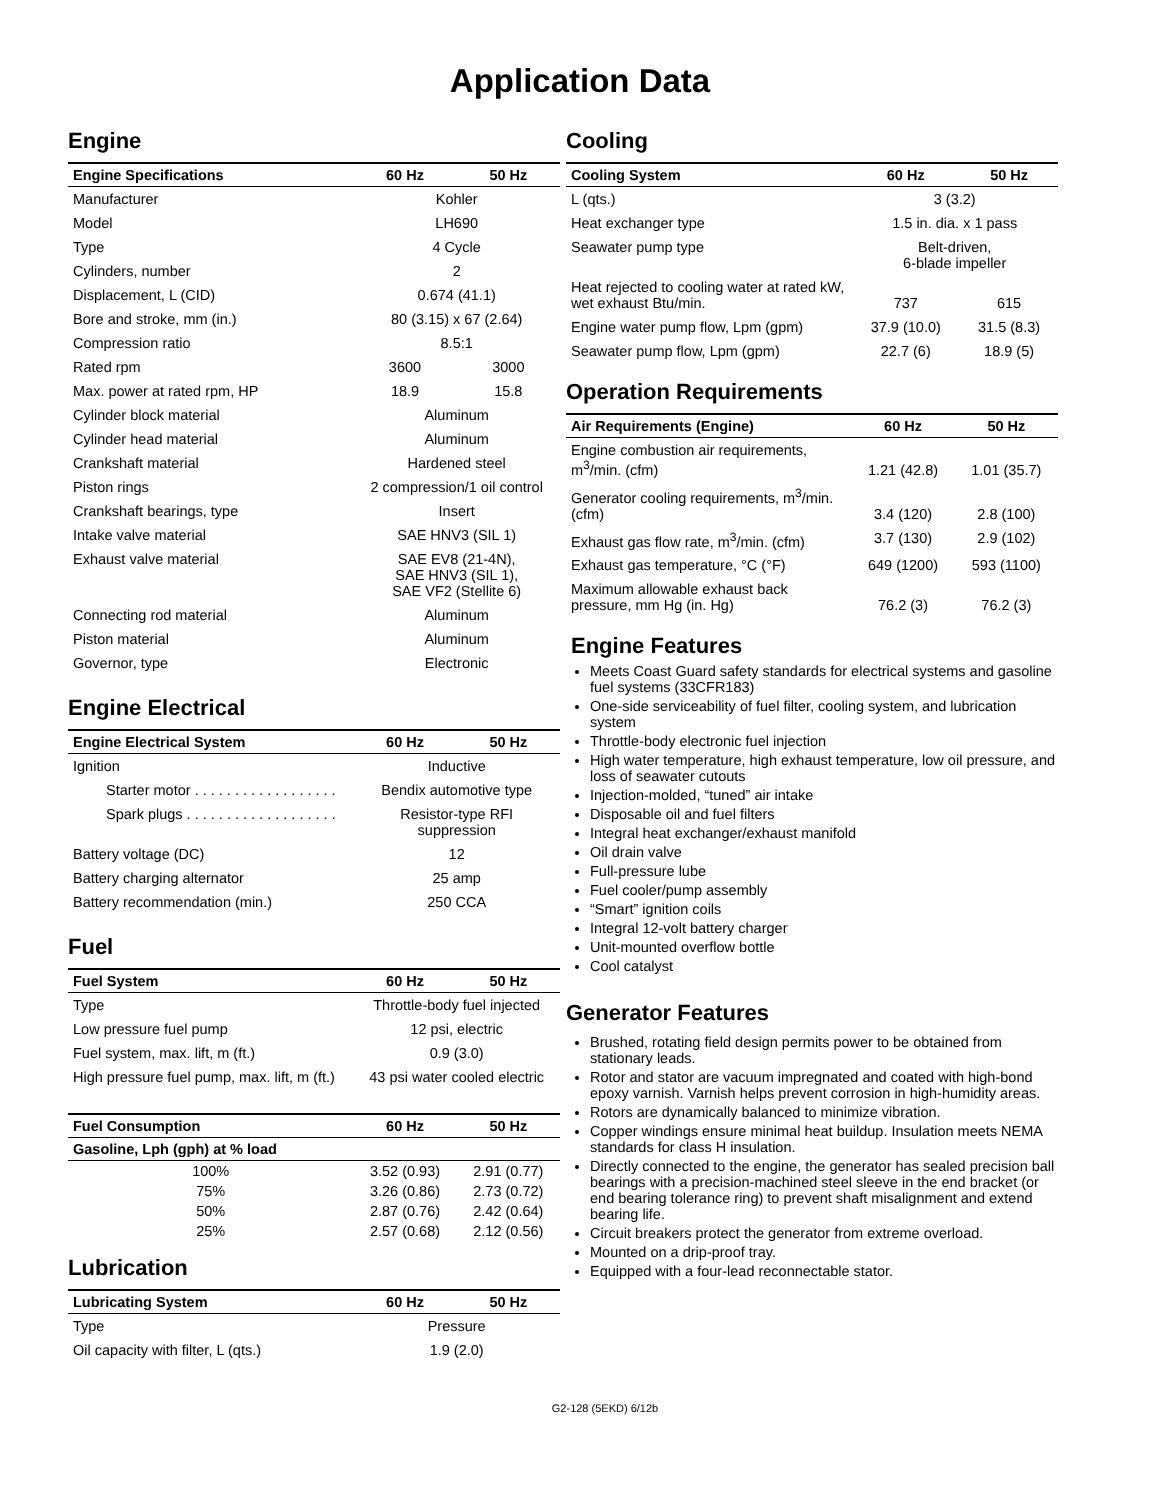Application Data
Engine
| Engine Specifications | 60 Hz | 50 Hz |
| --- | --- | --- |
| Manufacturer | Kohler | |
| Model | LH690 | |
| Type | 4 Cycle | |
| Cylinders, number | 2 | |
| Displacement, L (CID) | 0.674 (41.1) | |
| Bore and stroke, mm (in.) | 80 (3.15) x 67 (2.64) | |
| Compression ratio | 8.5:1 | |
| Rated rpm | 3600 | 3000 |
| Max. power at rated rpm, HP | 18.9 | 15.8 |
| Cylinder block material | Aluminum | |
| Cylinder head material | Aluminum | |
| Crankshaft material | Hardened steel | |
| Piston rings | 2 compression/1 oil control | |
| Crankshaft bearings, type | Insert | |
| Intake valve material | SAE HNV3 (SIL 1) | |
| Exhaust valve material | SAE EV8 (21-4N), SAE HNV3 (SIL 1), SAE VF2 (Stellite 6) | |
| Connecting rod material | Aluminum | |
| Piston material | Aluminum | |
| Governor, type | Electronic | |
Engine Electrical
| Engine Electrical System | 60 Hz | 50 Hz |
| --- | --- | --- |
| Ignition | Inductive | |
| Starter motor . . . . . . . . . . . . . . . . . . | Bendix automotive type | |
| Spark plugs . . . . . . . . . . . . . . . . . . . | Resistor-type RFI suppression | |
| Battery voltage (DC) | 12 | |
| Battery charging alternator | 25 amp | |
| Battery recommendation (min.) | 250 CCA | |
Fuel
| Fuel System | 60 Hz | 50 Hz |
| --- | --- | --- |
| Type | Throttle-body fuel injected | |
| Low pressure fuel pump | 12 psi, electric | |
| Fuel system, max. lift, m (ft.) | 0.9 (3.0) | |
| High pressure fuel pump, max. lift, m (ft.) | 43 psi water cooled electric | |
| Fuel Consumption | 60 Hz | 50 Hz |
| --- | --- | --- |
| Gasoline, Lph (gph) at % load | | |
| 100% | 3.52 (0.93) | 2.91 (0.77) |
| 75% | 3.26 (0.86) | 2.73 (0.72) |
| 50% | 2.87 (0.76) | 2.42 (0.64) |
| 25% | 2.57 (0.68) | 2.12 (0.56) |
Lubrication
| Lubricating System | 60 Hz | 50 Hz |
| --- | --- | --- |
| Type | Pressure | |
| Oil capacity with filter, L (qts.) | 1.9 (2.0) | |
Cooling
| Cooling System | 60 Hz | 50 Hz |
| --- | --- | --- |
| L (qts.) | 3 (3.2) | |
| Heat exchanger type | 1.5 in. dia. x 1 pass | |
| Seawater pump type | Belt-driven, 6-blade impeller | |
| Heat rejected to cooling water at rated kW, wet exhaust Btu/min. | 737 | 615 |
| Engine water pump flow, Lpm (gpm) | 37.9 (10.0) | 31.5 (8.3) |
| Seawater pump flow, Lpm (gpm) | 22.7 (6) | 18.9 (5) |
Operation Requirements
| Air Requirements (Engine) | 60 Hz | 50 Hz |
| --- | --- | --- |
| Engine combustion air requirements, m<sup>3</sup>/min. (cfm) | 1.21 (42.8) | 1.01 (35.7) |
| Generator cooling requirements, m<sup>3</sup>/min. (cfm) | 3.4 (120) | 2.8 (100) |
| Exhaust gas flow rate, m<sup>3</sup>/min. (cfm) | 3.7 (130) | 2.9 (102) |
| Exhaust gas temperature, °C (°F) | 649 (1200) | 593 (1100) |
| Maximum allowable exhaust back pressure, mm Hg (in. Hg) | 76.2 (3) | 76.2 (3) |
Engine Features
Meets Coast Guard safety standards for electrical systems and gasoline fuel systems (33CFR183)
One-side serviceability of fuel filter, cooling system, and lubrication system
Throttle-body electronic fuel injection
High water temperature, high exhaust temperature, low oil pressure, and loss of seawater cutouts
Injection-molded, “tuned” air intake
Disposable oil and fuel filters
Integral heat exchanger/exhaust manifold
Oil drain valve
Full-pressure lube
Fuel cooler/pump assembly
“Smart” ignition coils
Integral 12-volt battery charger
Unit-mounted overflow bottle
Cool catalyst
Generator Features
Brushed, rotating field design permits power to be obtained from stationary leads.
Rotor and stator are vacuum impregnated and coated with high-bond epoxy varnish. Varnish helps prevent corrosion in high-humidity areas.
Rotors are dynamically balanced to minimize vibration.
Copper windings ensure minimal heat buildup. Insulation meets NEMA standards for class H insulation.
Directly connected to the engine, the generator has sealed precision ball bearings with a precision-machined steel sleeve in the end bracket (or end bearing tolerance ring) to prevent shaft misalignment and extend bearing life.
Circuit breakers protect the generator from extreme overload.
Mounted on a drip-proof tray.
Equipped with a four-lead reconnectable stator.
G2-128 (5EKD) 6/12b